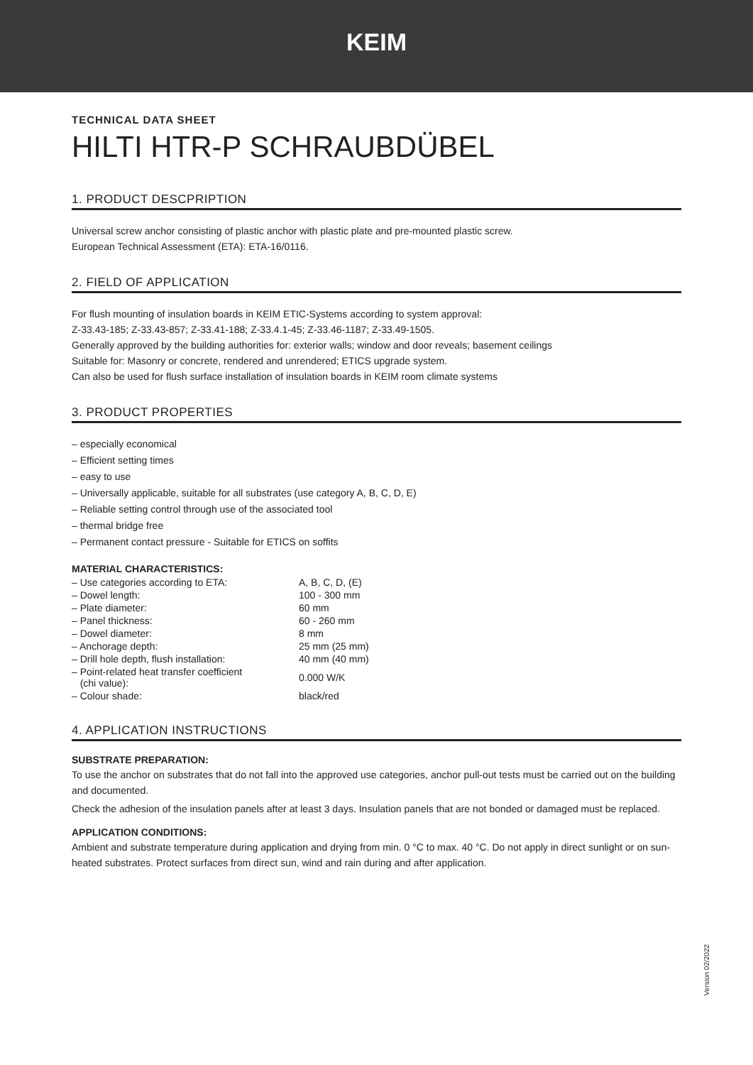KEIM
TECHNICAL DATA SHEET
HILTI HTR-P SCHRAUBDÜBEL
1. PRODUCT DESCPRIPTION
Universal screw anchor consisting of plastic anchor with plastic plate and pre-mounted plastic screw.
European Technical Assessment (ETA): ETA-16/0116.
2. FIELD OF APPLICATION
For flush mounting of insulation boards in KEIM ETIC-Systems according to system approval:
Z-33.43-185; Z-33.43-857; Z-33.41-188; Z-33.4.1-45; Z-33.46-1187; Z-33.49-1505.
Generally approved by the building authorities for: exterior walls; window and door reveals; basement ceilings
Suitable for: Masonry or concrete, rendered and unrendered; ETICS upgrade system.
Can also be used for flush surface installation of insulation boards in KEIM room climate systems
3. PRODUCT PROPERTIES
– especially economical
– Efficient setting times
– easy to use
– Universally applicable, suitable for all substrates (use category A, B, C, D, E)
– Reliable setting control through use of the associated tool
– thermal bridge free
– Permanent contact pressure - Suitable for ETICS on soffits
MATERIAL CHARACTERISTICS:
| – Use categories according to ETA: | A, B, C, D, (E) |
| – Dowel length: | 100 - 300 mm |
| – Plate diameter: | 60 mm |
| – Panel thickness: | 60 - 260 mm |
| – Dowel diameter: | 8 mm |
| – Anchorage depth: | 25 mm (25 mm) |
| – Drill hole depth, flush installation: | 40 mm (40 mm) |
| – Point-related heat transfer coefficient (chi value): | 0.000 W/K |
| – Colour shade: | black/red |
4. APPLICATION INSTRUCTIONS
SUBSTRATE PREPARATION:
To use the anchor on substrates that do not fall into the approved use categories, anchor pull-out tests must be carried out on the building and documented.
Check the adhesion of the insulation panels after at least 3 days. Insulation panels that are not bonded or damaged must be replaced.
APPLICATION CONDITIONS:
Ambient and substrate temperature during application and drying from min. 0 °C to max. 40 °C. Do not apply in direct sunlight or on sun-heated substrates. Protect surfaces from direct sun, wind and rain during and after application.
Version 02/2022